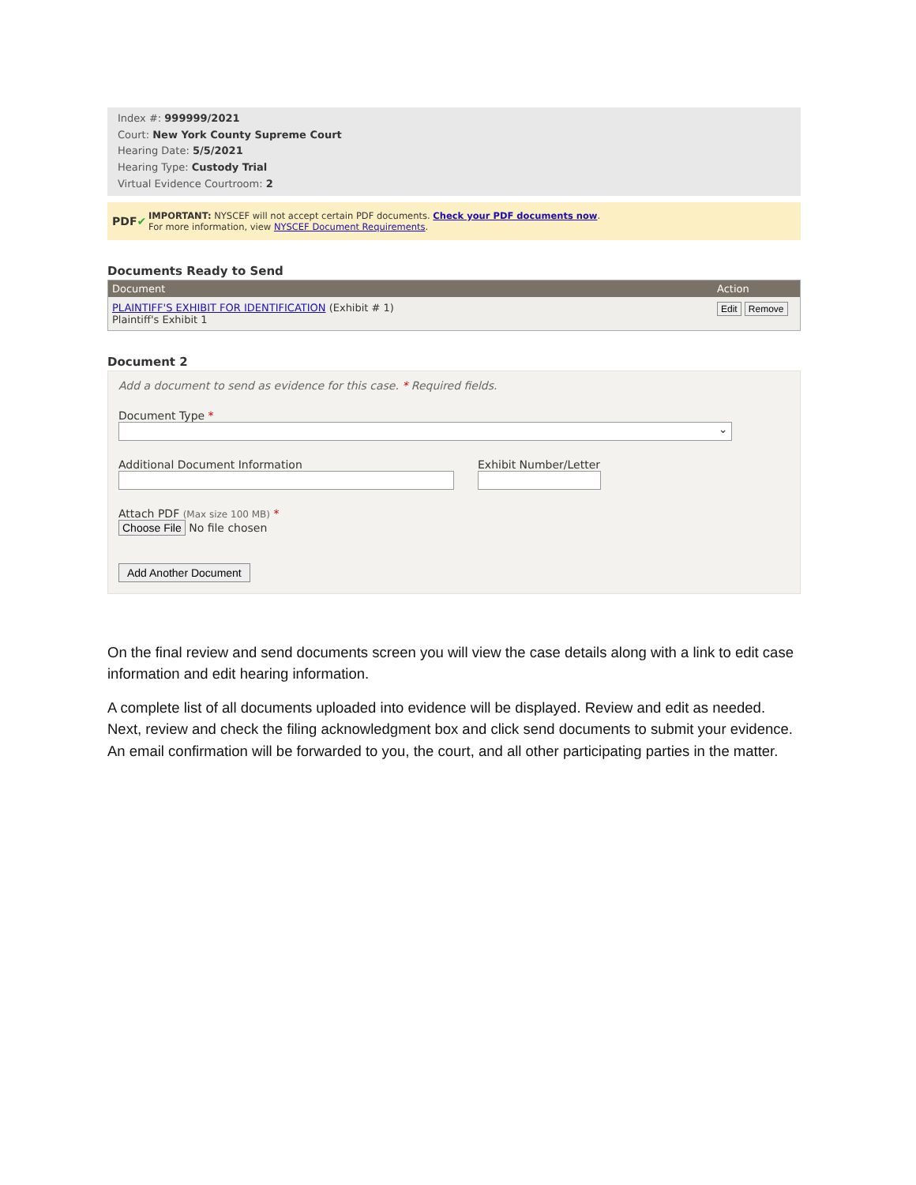Index #: 999999/2021
Court: New York County Supreme Court
Hearing Date: 5/5/2021
Hearing Type: Custody Trial
Virtual Evidence Courtroom: 2
PDF✔
IMPORTANT: NYSCEF will not accept certain PDF documents. Check your PDF documents now.
For more information, view NYSCEF Document Requirements.
Documents Ready to Send
| Document | Action |
| --- | --- |
| PLAINTIFF'S EXHIBIT FOR IDENTIFICATION (Exhibit # 1) Plaintiff's Exhibit 1 | Edit Remove |
Document 2
Add a document to send as evidence for this case. * Required fields.
Document Type *
⌄
Additional Document Information Exhibit Number/Letter
Attach PDF (Max size 100 MB) *
Choose File No file chosen
Add Another Document
On the final review and send documents screen you will view the case details along with a link to edit case information and edit hearing information.
A complete list of all documents uploaded into evidence will be displayed. Review and edit as needed. Next, review and check the filing acknowledgment box and click send documents to submit your evidence. An email confirmation will be forwarded to you, the court, and all other participating parties in the matter.